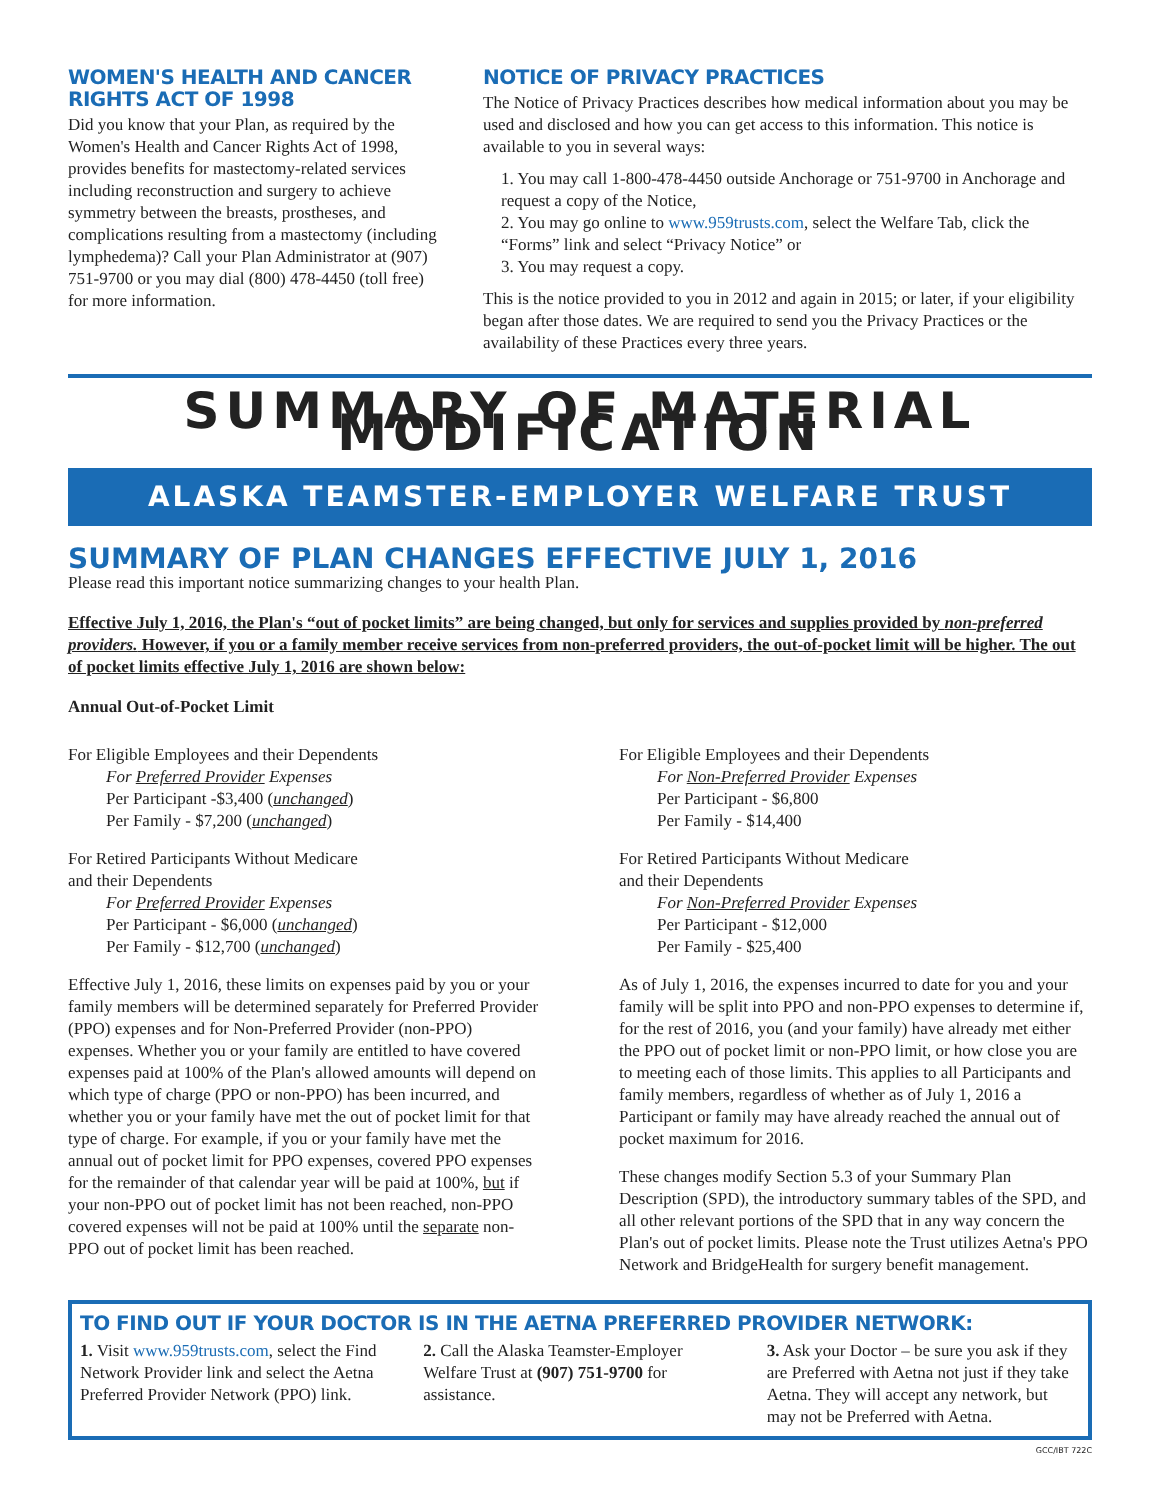WOMEN'S HEALTH AND CANCER RIGHTS ACT OF 1998
Did you know that your Plan, as required by the Women's Health and Cancer Rights Act of 1998, provides benefits for mastectomy-related services including reconstruction and surgery to achieve symmetry between the breasts, prostheses, and complications resulting from a mastectomy (including lymphedema)? Call your Plan Administrator at (907) 751-9700 or you may dial (800) 478-4450 (toll free) for more information.
NOTICE OF PRIVACY PRACTICES
The Notice of Privacy Practices describes how medical information about you may be used and disclosed and how you can get access to this information. This notice is available to you in several ways:
1. You may call 1-800-478-4450 outside Anchorage or 751-9700 in Anchorage and request a copy of the Notice,
2. You may go online to www.959trusts.com, select the Welfare Tab, click the “Forms” link and select “Privacy Notice” or
3. You may request a copy.
This is the notice provided to you in 2012 and again in 2015; or later, if your eligibility began after those dates. We are required to send you the Privacy Practices or the availability of these Practices every three years.
SUMMARY OF MATERIAL MODIFICATION
ALASKA TEAMSTER-EMPLOYER WELFARE TRUST
SUMMARY OF PLAN CHANGES EFFECTIVE JULY 1, 2016
Please read this important notice summarizing changes to your health Plan.
Effective July 1, 2016, the Plan's “out of pocket limits” are being changed, but only for services and supplies provided by non-preferred providers. However, if you or a family member receive services from non-preferred providers, the out-of-pocket limit will be higher. The out of pocket limits effective July 1, 2016 are shown below:
Annual Out-of-Pocket Limit
For Eligible Employees and their Dependents
For Preferred Provider Expenses
Per Participant -$3,400 (unchanged)
Per Family - $7,200 (unchanged)
For Retired Participants Without Medicare
and their Dependents
For Preferred Provider Expenses
Per Participant - $6,000 (unchanged)
Per Family - $12,700 (unchanged)
Effective July 1, 2016, these limits on expenses paid by you or your family members will be determined separately for Preferred Provider (PPO) expenses and for Non-Preferred Provider (non-PPO) expenses. Whether you or your family are entitled to have covered expenses paid at 100% of the Plan's allowed amounts will depend on which type of charge (PPO or non-PPO) has been incurred, and whether you or your family have met the out of pocket limit for that type of charge. For example, if you or your family have met the annual out of pocket limit for PPO expenses, covered PPO expenses for the remainder of that calendar year will be paid at 100%, but if your non-PPO out of pocket limit has not been reached, non-PPO covered expenses will not be paid at 100% until the separate non-PPO out of pocket limit has been reached.
For Eligible Employees and their Dependents
For Non-Preferred Provider Expenses
Per Participant - $6,800
Per Family - $14,400
For Retired Participants Without Medicare
and their Dependents
For Non-Preferred Provider Expenses
Per Participant - $12,000
Per Family - $25,400
As of July 1, 2016, the expenses incurred to date for you and your family will be split into PPO and non-PPO expenses to determine if, for the rest of 2016, you (and your family) have already met either the PPO out of pocket limit or non-PPO limit, or how close you are to meeting each of those limits. This applies to all Participants and family members, regardless of whether as of July 1, 2016 a Participant or family may have already reached the annual out of pocket maximum for 2016.
These changes modify Section 5.3 of your Summary Plan Description (SPD), the introductory summary tables of the SPD, and all other relevant portions of the SPD that in any way concern the Plan's out of pocket limits. Please note the Trust utilizes Aetna's PPO Network and BridgeHealth for surgery benefit management.
TO FIND OUT IF YOUR DOCTOR IS IN THE AETNA PREFERRED PROVIDER NETWORK:
1. Visit www.959trusts.com, select the Find Network Provider link and select the Aetna Preferred Provider Network (PPO) link.
2. Call the Alaska Teamster-Employer Welfare Trust at (907) 751-9700 for assistance.
3. Ask your Doctor – be sure you ask if they are Preferred with Aetna not just if they take Aetna. They will accept any network, but may not be Preferred with Aetna.
GCC/IBT 722C